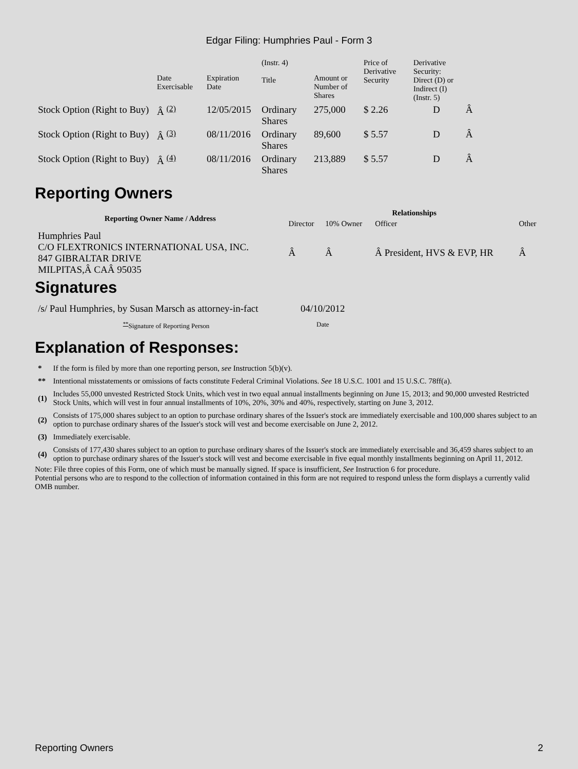Edgar Filing: Humphries Paul - Form 3
| | Date Exercisable | Expiration Date | (Instr. 4) Title | Amount or Number of Shares | Price of Derivative Security | Derivative Security: Direct (D) or Indirect (I) (Instr. 5) | |
| Stock Option (Right to Buy) | Â <sup>(2)</sup> | 12/05/2015 | Ordinary Shares | 275,000 | $ 2.26 | D | Â |
| Stock Option (Right to Buy) | Â <sup>(3)</sup> | 08/11/2016 | Ordinary Shares | 89,600 | $ 5.57 | D | Â |
| Stock Option (Right to Buy) | Â <sup>(4)</sup> | 08/11/2016 | Ordinary Shares | 213,889 | $ 5.57 | D | Â |
Reporting Owners
| Reporting Owner Name / Address | Relationships | | | |
| --- | --- | --- | --- | --- |
| | Director | 10% Owner | Officer | Other |
| Humphries Paul C/O FLEXTRONICS INTERNATIONAL USA, INC. 847 GIBRALTAR DRIVE MILPITAS,Â CAÂ 95035 | Â | Â | Â President, HVS & EVP, HR | Â |
Signatures
| /s/ Paul Humphries, by Susan Marsch as attorney-in-fact | 04/10/2012 |
| <sup>**</sup> Signature of Reporting Person | Date |
Explanation of Responses:
| * | If the form is filed by more than one reporting person, see Instruction 5(b)(v). |
| ** | Intentional misstatements or omissions of facts constitute Federal Criminal Violations. See 18 U.S.C. 1001 and 15 U.S.C. 78ff(a). |
| (1) | Includes 55,000 unvested Restricted Stock Units, which vest in two equal annual installments beginning on June 15, 2013; and 90,000 unvested Restricted Stock Units, which will vest in four annual installments of 10%, 20%, 30% and 40%, respectively, starting on June 3, 2012. |
| (2) | Consists of 175,000 shares subject to an option to purchase ordinary shares of the Issuer's stock are immediately exercisable and 100,000 shares subject to an option to purchase ordinary shares of the Issuer's stock will vest and become exercisable on June 2, 2012. |
| (3) | Immediately exercisable. |
| (4) | Consists of 177,430 shares subject to an option to purchase ordinary shares of the Issuer's stock are immediately exercisable and 36,459 shares subject to an option to purchase ordinary shares of the Issuer's stock will vest and become exercisable in five equal monthly installments beginning on April 11, 2012. |
Note: File three copies of this Form, one of which must be manually signed. If space is insufficient, See Instruction 6 for procedure.
Potential persons who are to respond to the collection of information contained in this form are not required to respond unless the form displays a currently valid OMB number.
Reporting Owners 2